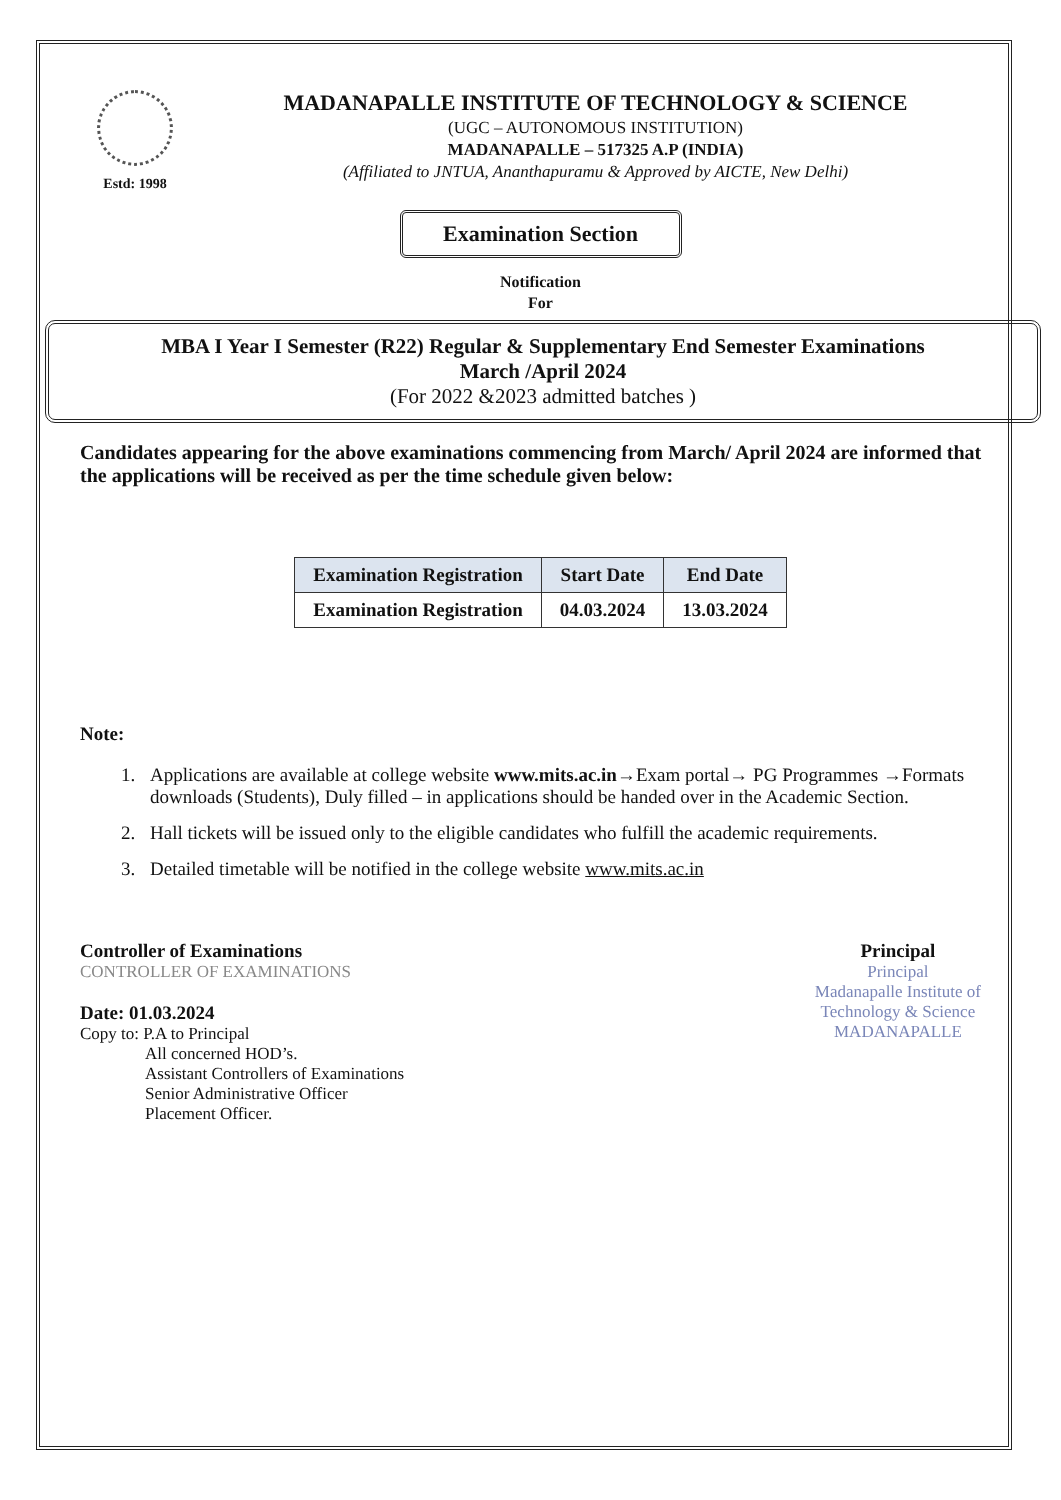Estd: 1998
MADANAPALLE INSTITUTE OF TECHNOLOGY & SCIENCE
(UGC – AUTONOMOUS INSTITUTION)
MADANAPALLE – 517325 A.P (INDIA)
(Affiliated to JNTUA, Ananthapuramu & Approved by AICTE, New Delhi)
Examination Section
Notification
For
MBA I Year I Semester (R22) Regular & Supplementary End Semester Examinations
March /April 2024
(For 2022 &2023 admitted batches )
Candidates appearing for the above examinations commencing from March/ April 2024 are informed that the applications will be received as per the time schedule given below:
| Examination Registration | Start Date | End Date |
| --- | --- | --- |
| Examination Registration | 04.03.2024 | 13.03.2024 |
Note:
1. Applications are available at college website www.mits.ac.in→Exam portal→ PG Programmes →Formats downloads (Students), Duly filled – in applications should be handed over in the Academic Section.
2. Hall tickets will be issued only to the eligible candidates who fulfill the academic requirements.
3. Detailed timetable will be notified in the college website www.mits.ac.in
Controller of Examinations
CONTROLLER OF EXAMINATIONS
Date: 01.03.2024
Copy to: P.A to Principal
All concerned HOD’s.
Assistant Controllers of Examinations
Senior Administrative Officer
Placement Officer.
Principal
Principal
Madanapalle Institute of
Technology & Science
MADANAPALLE